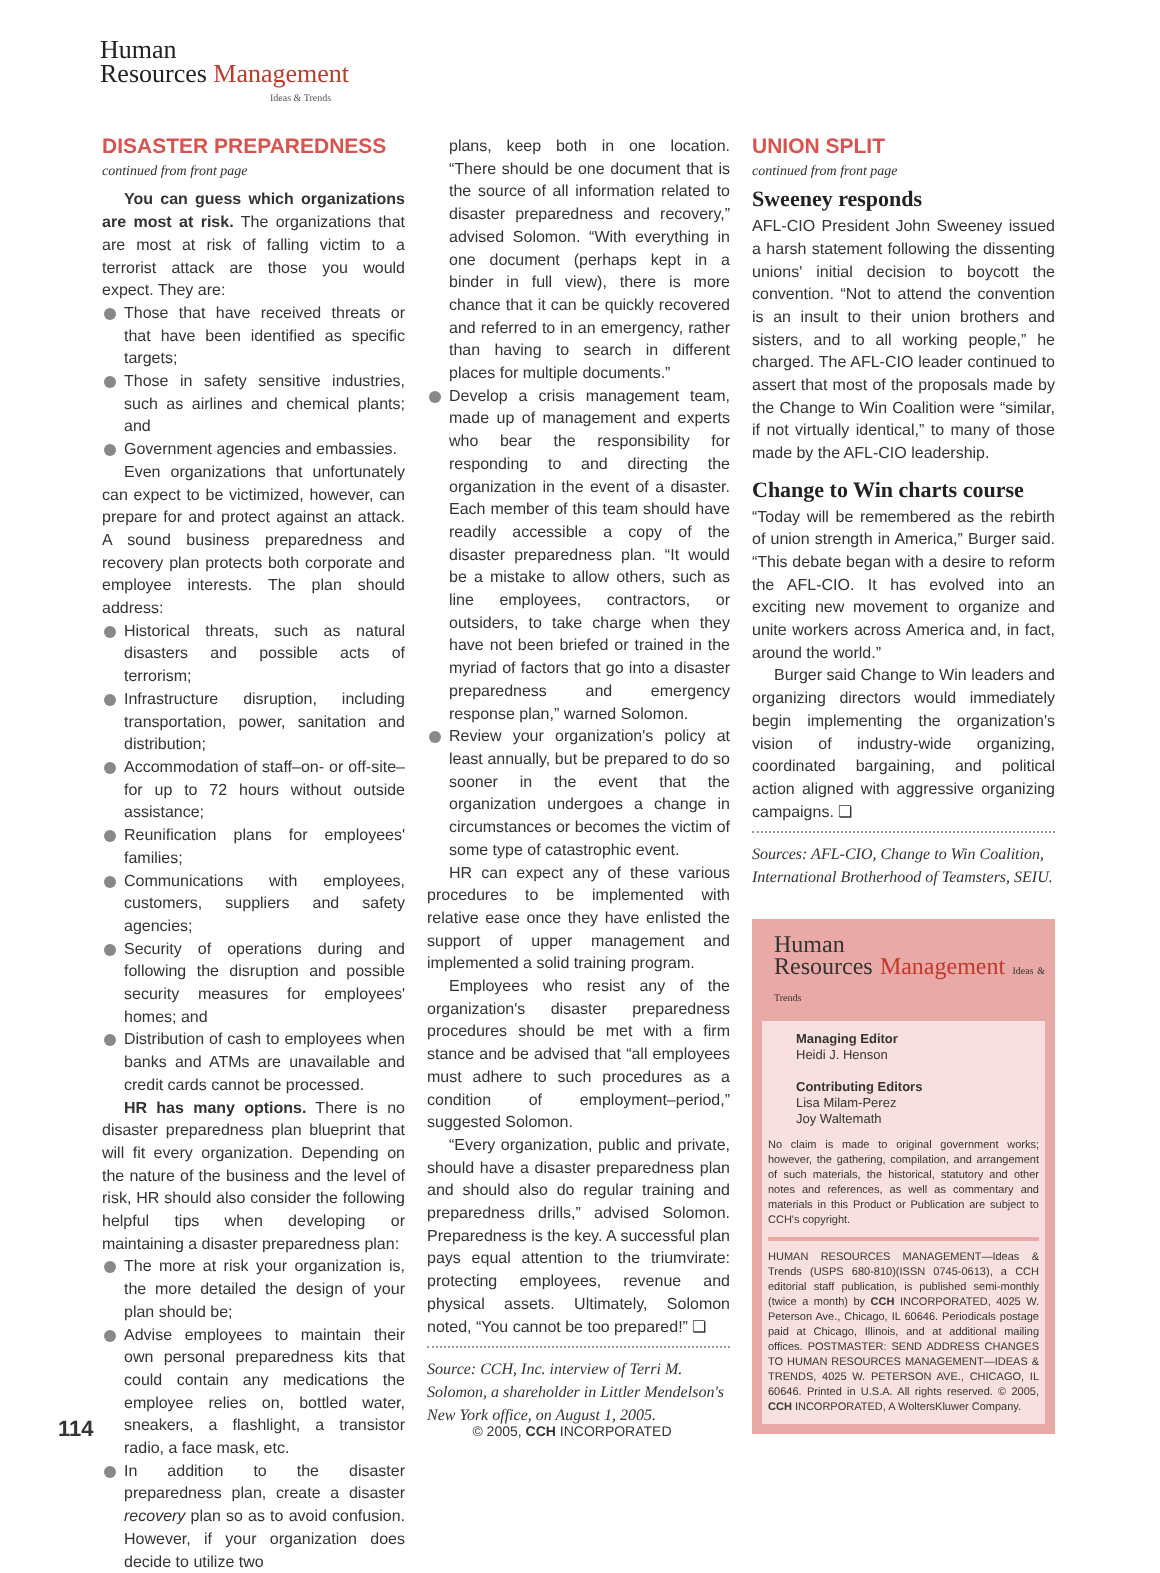Human
Resources Management
Ideas & Trends
DISASTER PREPAREDNESS
continued from front page
You can guess which organizations are most at risk. The organizations that are most at risk of falling victim to a terrorist attack are those you would expect. They are:
Those that have received threats or that have been identified as specific targets;
Those in safety sensitive industries, such as airlines and chemical plants; and
Government agencies and embassies.
Even organizations that unfortunately can expect to be victimized, however, can prepare for and protect against an attack. A sound business preparedness and recovery plan protects both corporate and employee interests. The plan should address:
Historical threats, such as natural disasters and possible acts of terrorism;
Infrastructure disruption, including transportation, power, sanitation and distribution;
Accommodation of staff–on- or off-site–for up to 72 hours without outside assistance;
Reunification plans for employees' families;
Communications with employees, customers, suppliers and safety agencies;
Security of operations during and following the disruption and possible security measures for employees' homes; and
Distribution of cash to employees when banks and ATMs are unavailable and credit cards cannot be processed.
HR has many options. There is no disaster preparedness plan blueprint that will fit every organization. Depending on the nature of the business and the level of risk, HR should also consider the following helpful tips when developing or maintaining a disaster preparedness plan:
The more at risk your organization is, the more detailed the design of your plan should be;
Advise employees to maintain their own personal preparedness kits that could contain any medications the employee relies on, bottled water, sneakers, a flashlight, a transistor radio, a face mask, etc.
In addition to the disaster preparedness plan, create a disaster recovery plan so as to avoid confusion. However, if your organization does decide to utilize two
plans, keep both in one location. “There should be one document that is the source of all information related to disaster preparedness and recovery,” advised Solomon. “With everything in one document (perhaps kept in a binder in full view), there is more chance that it can be quickly recovered and referred to in an emergency, rather than having to search in different places for multiple documents.”
Develop a crisis management team, made up of management and experts who bear the responsibility for responding to and directing the organization in the event of a disaster. Each member of this team should have readily accessible a copy of the disaster preparedness plan. “It would be a mistake to allow others, such as line employees, contractors, or outsiders, to take charge when they have not been briefed or trained in the myriad of factors that go into a disaster preparedness and emergency response plan,” warned Solomon.
Review your organization's policy at least annually, but be prepared to do so sooner in the event that the organization undergoes a change in circumstances or becomes the victim of some type of catastrophic event.
HR can expect any of these various procedures to be implemented with relative ease once they have enlisted the support of upper management and implemented a solid training program.
Employees who resist any of the organization's disaster preparedness procedures should be met with a firm stance and be advised that “all employees must adhere to such procedures as a condition of employment–period,” suggested Solomon.
“Every organization, public and private, should have a disaster preparedness plan and should also do regular training and preparedness drills,” advised Solomon. Preparedness is the key. A successful plan pays equal attention to the triumvirate: protecting employees, revenue and physical assets. Ultimately, Solomon noted, “You cannot be too prepared!” ❏
Source: CCH, Inc. interview of Terri M. Solomon, a shareholder in Littler Mendelson's New York office, on August 1, 2005.
UNION SPLIT
continued from front page
Sweeney responds
AFL-CIO President John Sweeney issued a harsh statement following the dissenting unions' initial decision to boycott the convention. “Not to attend the convention is an insult to their union brothers and sisters, and to all working people,” he charged. The AFL-CIO leader continued to assert that most of the proposals made by the Change to Win Coalition were “similar, if not virtually identical,” to many of those made by the AFL-CIO leadership.
Change to Win charts course
“Today will be remembered as the rebirth of union strength in America,” Burger said. “This debate began with a desire to reform the AFL-CIO. It has evolved into an exciting new movement to organize and unite workers across America and, in fact, around the world.”
Burger said Change to Win leaders and organizing directors would immediately begin implementing the organization's vision of industry-wide organizing, coordinated bargaining, and political action aligned with aggressive organizing campaigns. ❏
Sources: AFL-CIO, Change to Win Coalition, International Brotherhood of Teamsters, SEIU.
Human
Resources Management Ideas & Trends
Managing Editor
Heidi J. Henson
Contributing Editors
Lisa Milam-Perez
Joy Waltemath
No claim is made to original government works; however, the gathering, compilation, and arrangement of such materials, the historical, statutory and other notes and references, as well as commentary and materials in this Product or Publication are subject to CCH's copyright.
HUMAN RESOURCES MANAGEMENT—Ideas & Trends (USPS 680-810)(ISSN 0745-0613), a CCH editorial staff publication, is published semi-monthly (twice a month) by CCH INCORPORATED, 4025 W. Peterson Ave., Chicago, IL 60646. Periodicals postage paid at Chicago, Illinois, and at additional mailing offices. POSTMASTER: SEND ADDRESS CHANGES TO HUMAN RESOURCES MANAGEMENT—IDEAS & TRENDS, 4025 W. PETERSON AVE., CHICAGO, IL 60646. Printed in U.S.A. All rights reserved. © 2005, CCH INCORPORATED, A WoltersKluwer Company.
114 © 2005, CCH INCORPORATED